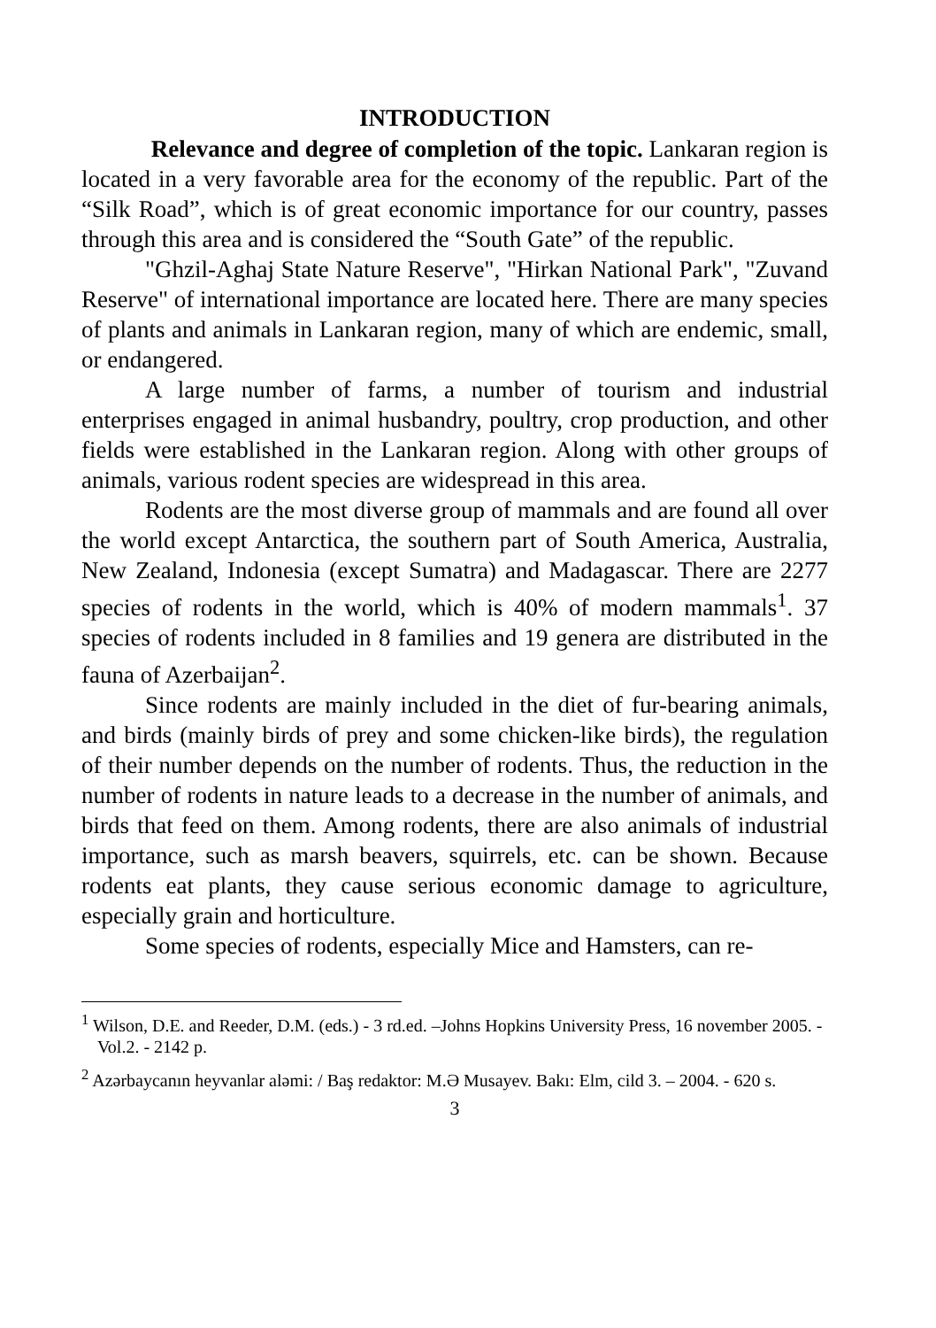INTRODUCTION
Relevance and degree of completion of the topic. Lankaran region is located in a very favorable area for the economy of the republic. Part of the “Silk Road”, which is of great economic importance for our country, passes through this area and is considered the “South Gate” of the republic.
"Ghzil-Aghaj State Nature Reserve", "Hirkan National Park", "Zuvand Reserve" of international importance are located here. There are many species of plants and animals in Lankaran region, many of which are endemic, small, or endangered.
A large number of farms, a number of tourism and industrial enterprises engaged in animal husbandry, poultry, crop production, and other fields were established in the Lankaran region. Along with other groups of animals, various rodent species are widespread in this area.
Rodents are the most diverse group of mammals and are found all over the world except Antarctica, the southern part of South America, Australia, New Zealand, Indonesia (except Sumatra) and Madagascar. There are 2277 species of rodents in the world, which is 40% of modern mammals<sup>1</sup>. 37 species of rodents included in 8 families and 19 genera are distributed in the fauna of Azerbaijan<sup>2</sup>.
Since rodents are mainly included in the diet of fur-bearing animals, and birds (mainly birds of prey and some chicken-like birds), the regulation of their number depends on the number of rodents. Thus, the reduction in the number of rodents in nature leads to a decrease in the number of animals, and birds that feed on them. Among rodents, there are also animals of industrial importance, such as marsh beavers, squirrels, etc. can be shown. Because rodents eat plants, they cause serious economic damage to agriculture, especially grain and horticulture.
Some species of rodents, especially Mice and Hamsters, can re-
<sup>1</sup> Wilson, D.E. and Reeder, D.M. (eds.) - 3 rd.ed. –Johns Hopkins University Press, 16 november 2005. - Vol.2. - 2142 p.
<sup>2</sup> Azərbaycanın heyvanlar aləmi: / Baş redaktor: M.Ə Musayev. Bakı: Elm, cild 3. – 2004. - 620 s.
3